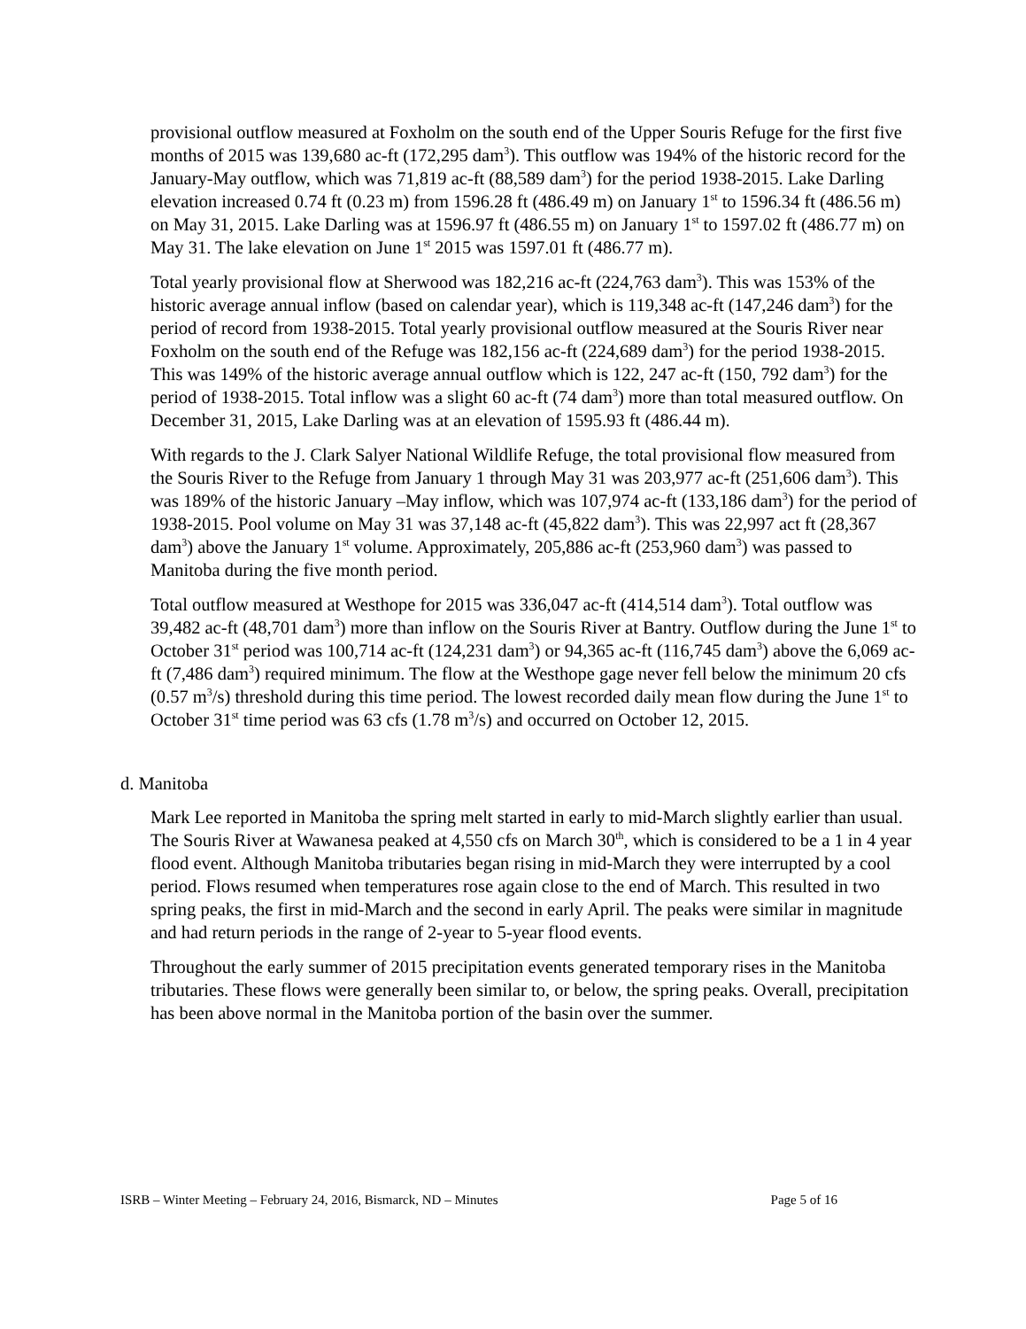provisional outflow measured at Foxholm on the south end of the Upper Souris Refuge for the first five months of 2015 was 139,680 ac-ft (172,295 dam<sup>3</sup>). This outflow was 194% of the historic record for the January-May outflow, which was 71,819 ac-ft (88,589 dam<sup>3</sup>) for the period 1938-2015. Lake Darling elevation increased 0.74 ft (0.23 m) from 1596.28 ft (486.49 m) on January 1<sup>st</sup> to 1596.34 ft (486.56 m) on May 31, 2015. Lake Darling was at 1596.97 ft (486.55 m) on January 1<sup>st</sup> to 1597.02 ft (486.77 m) on May 31. The lake elevation on June 1<sup>st</sup> 2015 was 1597.01 ft (486.77 m).
Total yearly provisional flow at Sherwood was 182,216 ac-ft (224,763 dam<sup>3</sup>). This was 153% of the historic average annual inflow (based on calendar year), which is 119,348 ac-ft (147,246 dam<sup>3</sup>) for the period of record from 1938-2015. Total yearly provisional outflow measured at the Souris River near Foxholm on the south end of the Refuge was 182,156 ac-ft (224,689 dam<sup>3</sup>) for the period 1938-2015. This was 149% of the historic average annual outflow which is 122, 247 ac-ft (150, 792 dam<sup>3</sup>) for the period of 1938-2015. Total inflow was a slight 60 ac-ft (74 dam<sup>3</sup>) more than total measured outflow. On December 31, 2015, Lake Darling was at an elevation of 1595.93 ft (486.44 m).
With regards to the J. Clark Salyer National Wildlife Refuge, the total provisional flow measured from the Souris River to the Refuge from January 1 through May 31 was 203,977 ac-ft (251,606 dam<sup>3</sup>). This was 189% of the historic January –May inflow, which was 107,974 ac-ft (133,186 dam<sup>3</sup>) for the period of 1938-2015. Pool volume on May 31 was 37,148 ac-ft (45,822 dam<sup>3</sup>). This was 22,997 act ft (28,367 dam<sup>3</sup>) above the January 1<sup>st</sup> volume. Approximately, 205,886 ac-ft (253,960 dam<sup>3</sup>) was passed to Manitoba during the five month period.
Total outflow measured at Westhope for 2015 was 336,047 ac-ft (414,514 dam<sup>3</sup>). Total outflow was 39,482 ac-ft (48,701 dam<sup>3</sup>) more than inflow on the Souris River at Bantry. Outflow during the June 1<sup>st</sup> to October 31<sup>st</sup> period was 100,714 ac-ft (124,231 dam<sup>3</sup>) or 94,365 ac-ft (116,745 dam<sup>3</sup>) above the 6,069 ac-ft (7,486 dam<sup>3</sup>) required minimum. The flow at the Westhope gage never fell below the minimum 20 cfs (0.57 m<sup>3</sup>/s) threshold during this time period. The lowest recorded daily mean flow during the June 1<sup>st</sup> to October 31<sup>st</sup> time period was 63 cfs (1.78 m<sup>3</sup>/s) and occurred on October 12, 2015.
d. Manitoba
Mark Lee reported in Manitoba the spring melt started in early to mid-March slightly earlier than usual. The Souris River at Wawanesa peaked at 4,550 cfs on March 30<sup>th</sup>, which is considered to be a 1 in 4 year flood event. Although Manitoba tributaries began rising in mid-March they were interrupted by a cool period. Flows resumed when temperatures rose again close to the end of March. This resulted in two spring peaks, the first in mid-March and the second in early April. The peaks were similar in magnitude and had return periods in the range of 2-year to 5-year flood events.
Throughout the early summer of 2015 precipitation events generated temporary rises in the Manitoba tributaries. These flows were generally been similar to, or below, the spring peaks. Overall, precipitation has been above normal in the Manitoba portion of the basin over the summer.
ISRB – Winter Meeting – February 24, 2016, Bismarck, ND – Minutes Page 5 of 16